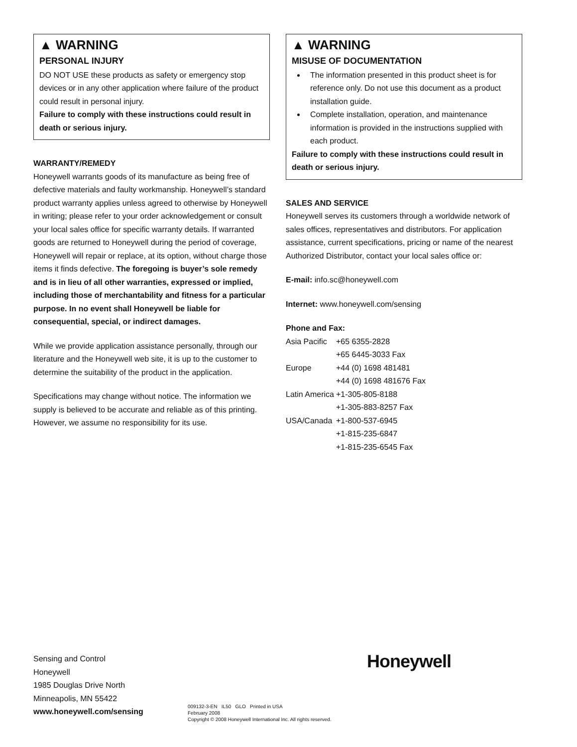▲ WARNING
PERSONAL INJURY
DO NOT USE these products as safety or emergency stop devices or in any other application where failure of the product could result in personal injury.
Failure to comply with these instructions could result in death or serious injury.
WARRANTY/REMEDY
Honeywell warrants goods of its manufacture as being free of defective materials and faulty workmanship. Honeywell’s standard product warranty applies unless agreed to otherwise by Honeywell in writing; please refer to your order acknowledgement or consult your local sales office for specific warranty details. If warranted goods are returned to Honeywell during the period of coverage, Honeywell will repair or replace, at its option, without charge those items it finds defective. The foregoing is buyer’s sole remedy and is in lieu of all other warranties, expressed or implied, including those of merchantability and fitness for a particular purpose. In no event shall Honeywell be liable for consequential, special, or indirect damages.
While we provide application assistance personally, through our literature and the Honeywell web site, it is up to the customer to determine the suitability of the product in the application.
Specifications may change without notice. The information we supply is believed to be accurate and reliable as of this printing. However, we assume no responsibility for its use.
▲ WARNING
MISUSE OF DOCUMENTATION
The information presented in this product sheet is for reference only. Do not use this document as a product installation guide.
Complete installation, operation, and maintenance information is provided in the instructions supplied with each product.
Failure to comply with these instructions could result in death or serious injury.
SALES AND SERVICE
Honeywell serves its customers through a worldwide network of sales offices, representatives and distributors. For application assistance, current specifications, pricing or name of the nearest Authorized Distributor, contact your local sales office or:
E-mail: info.sc@honeywell.com
Internet: www.honeywell.com/sensing
Phone and Fax:
| Asia Pacific | +65 6355-2828 |
| | +65 6445-3033 Fax |
| Europe | +44 (0) 1698 481481 |
| | +44 (0) 1698 481676 Fax |
| Latin America | +1-305-805-8188 |
| | +1-305-883-8257 Fax |
| USA/Canada | +1-800-537-6945 |
| | +1-815-235-6847 |
| | +1-815-235-6545 Fax |
Sensing and Control
Honeywell
1985 Douglas Drive North
Minneapolis, MN 55422
www.honeywell.com/sensing
009132-3-EN IL50 GLO Printed in USA
February 2008
Copyright © 2008 Honeywell International Inc. All rights reserved.
Honeywell